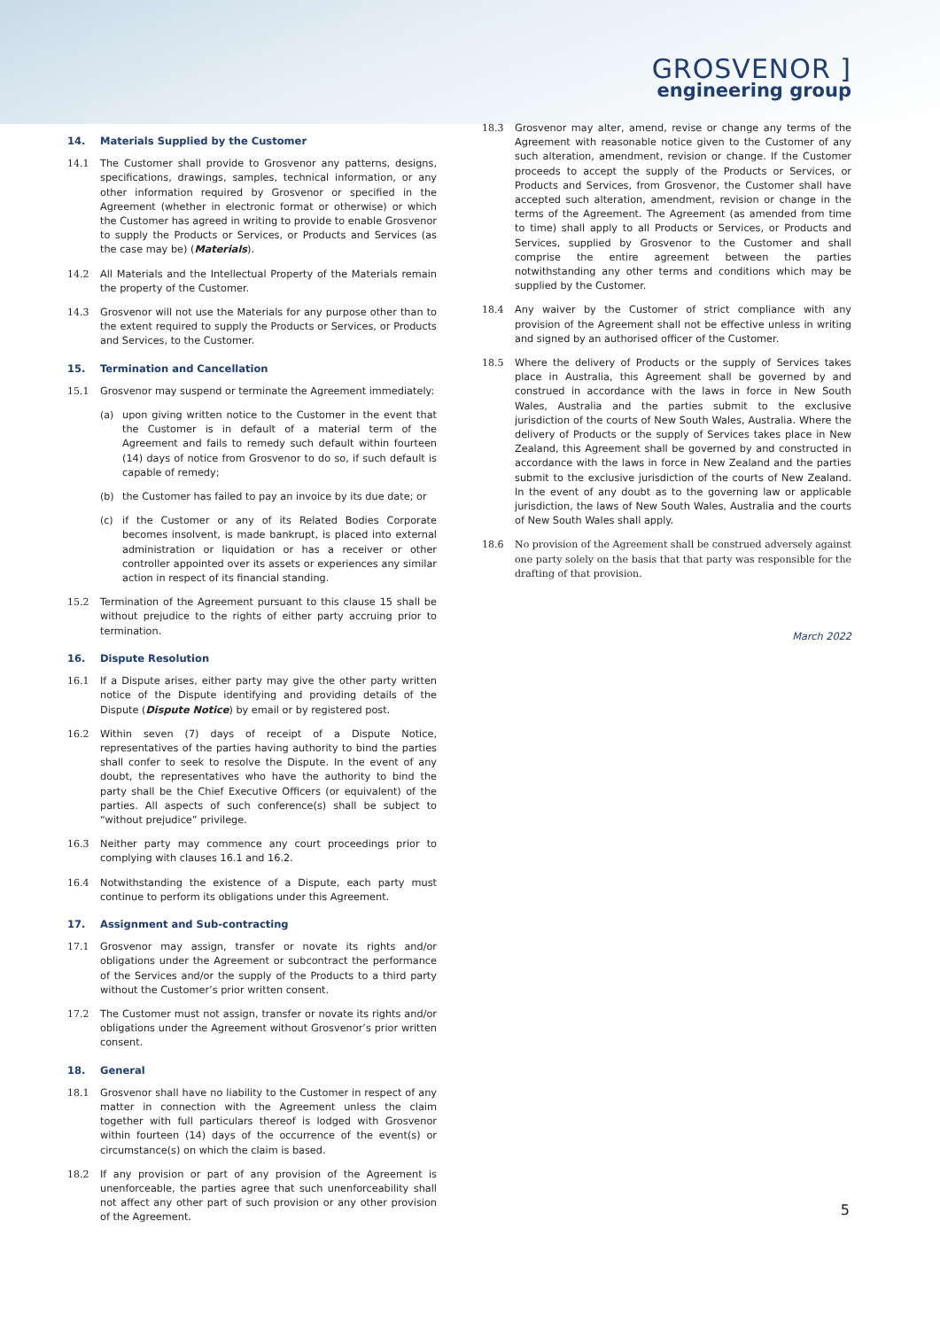GROSVENOR ]
engineering group
14. Materials Supplied by the Customer
14.1 The Customer shall provide to Grosvenor any patterns, designs, specifications, drawings, samples, technical information, or any other information required by Grosvenor or specified in the Agreement (whether in electronic format or otherwise) or which the Customer has agreed in writing to provide to enable Grosvenor to supply the Products or Services, or Products and Services (as the case may be) (Materials).
14.2 All Materials and the Intellectual Property of the Materials remain the property of the Customer.
14.3 Grosvenor will not use the Materials for any purpose other than to the extent required to supply the Products or Services, or Products and Services, to the Customer.
15. Termination and Cancellation
15.1 Grosvenor may suspend or terminate the Agreement immediately:
(a) upon giving written notice to the Customer in the event that the Customer is in default of a material term of the Agreement and fails to remedy such default within fourteen (14) days of notice from Grosvenor to do so, if such default is capable of remedy;
(b) the Customer has failed to pay an invoice by its due date; or
(c) if the Customer or any of its Related Bodies Corporate becomes insolvent, is made bankrupt, is placed into external administration or liquidation or has a receiver or other controller appointed over its assets or experiences any similar action in respect of its financial standing.
15.2 Termination of the Agreement pursuant to this clause 15 shall be without prejudice to the rights of either party accruing prior to termination.
16. Dispute Resolution
16.1 If a Dispute arises, either party may give the other party written notice of the Dispute identifying and providing details of the Dispute (Dispute Notice) by email or by registered post.
16.2 Within seven (7) days of receipt of a Dispute Notice, representatives of the parties having authority to bind the parties shall confer to seek to resolve the Dispute. In the event of any doubt, the representatives who have the authority to bind the party shall be the Chief Executive Officers (or equivalent) of the parties. All aspects of such conference(s) shall be subject to “without prejudice” privilege.
16.3 Neither party may commence any court proceedings prior to complying with clauses 16.1 and 16.2.
16.4 Notwithstanding the existence of a Dispute, each party must continue to perform its obligations under this Agreement.
17. Assignment and Sub-contracting
17.1 Grosvenor may assign, transfer or novate its rights and/or obligations under the Agreement or subcontract the performance of the Services and/or the supply of the Products to a third party without the Customer’s prior written consent.
17.2 The Customer must not assign, transfer or novate its rights and/or obligations under the Agreement without Grosvenor’s prior written consent.
18. General
18.1 Grosvenor shall have no liability to the Customer in respect of any matter in connection with the Agreement unless the claim together with full particulars thereof is lodged with Grosvenor within fourteen (14) days of the occurrence of the event(s) or circumstance(s) on which the claim is based.
18.2 If any provision or part of any provision of the Agreement is unenforceable, the parties agree that such unenforceability shall not affect any other part of such provision or any other provision of the Agreement.
18.3 Grosvenor may alter, amend, revise or change any terms of the Agreement with reasonable notice given to the Customer of any such alteration, amendment, revision or change. If the Customer proceeds to accept the supply of the Products or Services, or Products and Services, from Grosvenor, the Customer shall have accepted such alteration, amendment, revision or change in the terms of the Agreement. The Agreement (as amended from time to time) shall apply to all Products or Services, or Products and Services, supplied by Grosvenor to the Customer and shall comprise the entire agreement between the parties notwithstanding any other terms and conditions which may be supplied by the Customer.
18.4 Any waiver by the Customer of strict compliance with any provision of the Agreement shall not be effective unless in writing and signed by an authorised officer of the Customer.
18.5 Where the delivery of Products or the supply of Services takes place in Australia, this Agreement shall be governed by and construed in accordance with the laws in force in New South Wales, Australia and the parties submit to the exclusive jurisdiction of the courts of New South Wales, Australia. Where the delivery of Products or the supply of Services takes place in New Zealand, this Agreement shall be governed by and constructed in accordance with the laws in force in New Zealand and the parties submit to the exclusive jurisdiction of the courts of New Zealand. In the event of any doubt as to the governing law or applicable jurisdiction, the laws of New South Wales, Australia and the courts of New South Wales shall apply.
18.6 No provision of the Agreement shall be construed adversely against one party solely on the basis that that party was responsible for the drafting of that provision.
March 2022
5